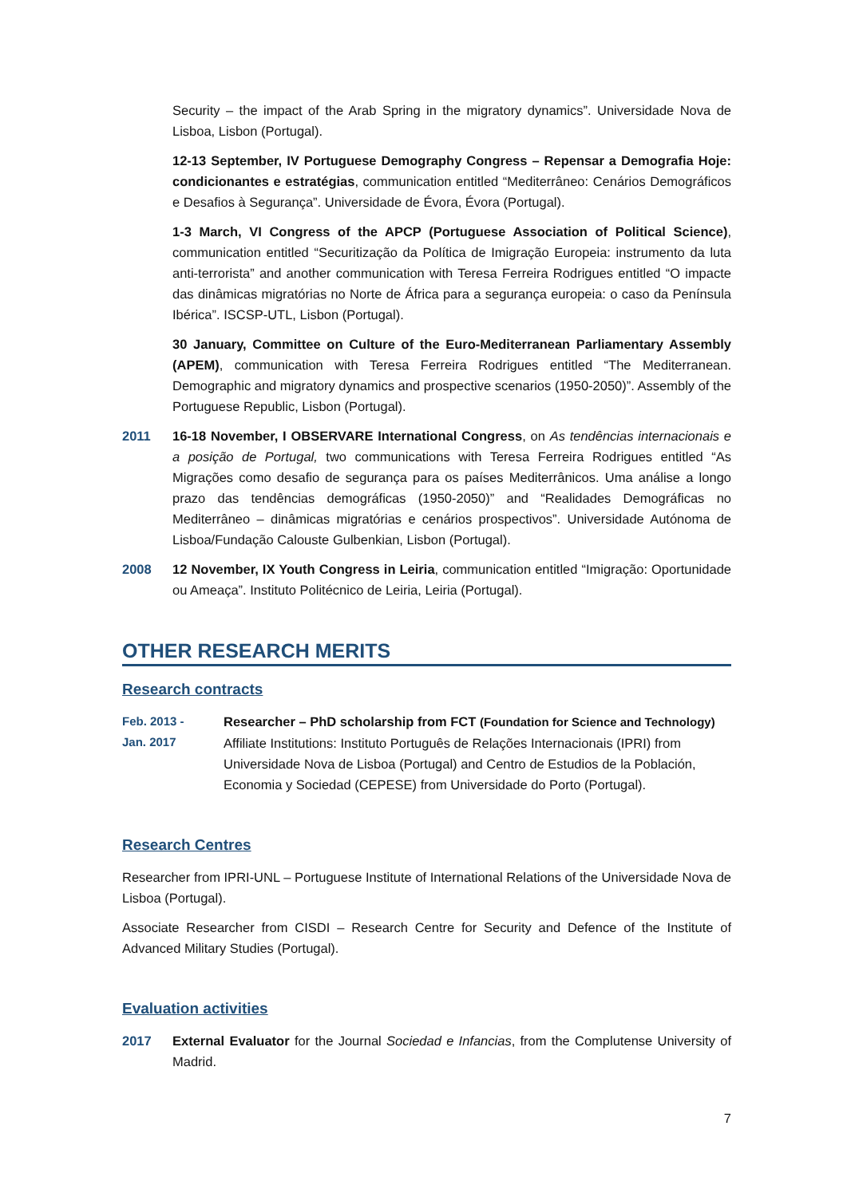Security – the impact of the Arab Spring in the migratory dynamics”. Universidade Nova de Lisboa, Lisbon (Portugal).
12-13 September, IV Portuguese Demography Congress – Repensar a Demografia Hoje: condicionantes e estratégias, communication entitled “Mediterrâneo: Cenários Demográficos e Desafios à Segurança”. Universidade de Évora, Évora (Portugal).
1-3 March, VI Congress of the APCP (Portuguese Association of Political Science), communication entitled “Securitização da Política de Imigração Europeia: instrumento da luta anti-terrorista” and another communication with Teresa Ferreira Rodrigues entitled “O impacte das dinâmicas migratórias no Norte de África para a segurança europeia: o caso da Península Ibérica”. ISCSP-UTL, Lisbon (Portugal).
30 January, Committee on Culture of the Euro-Mediterranean Parliamentary Assembly (APEM), communication with Teresa Ferreira Rodrigues entitled “The Mediterranean. Demographic and migratory dynamics and prospective scenarios (1950-2050)”. Assembly of the Portuguese Republic, Lisbon (Portugal).
2011 16-18 November, I OBSERVARE International Congress, on As tendências internacionais e a posição de Portugal, two communications with Teresa Ferreira Rodrigues entitled “As Migrações como desafio de segurança para os países Mediterrânicos. Uma análise a longo prazo das tendências demográficas (1950-2050)” and “Realidades Demográficas no Mediterrâneo – dinâmicas migratórias e cenários prospectivos”. Universidade Autónoma de Lisboa/Fundação Calouste Gulbenkian, Lisbon (Portugal).
2008 12 November, IX Youth Congress in Leiria, communication entitled “Imigração: Oportunidade ou Ameaça”. Instituto Politécnico de Leiria, Leiria (Portugal).
OTHER RESEARCH MERITS
Research contracts
Feb. 2013 -
Jan. 2017
Researcher – PhD scholarship from FCT (Foundation for Science and Technology)
Affiliate Institutions: Instituto Português de Relações Internacionais (IPRI) from Universidade Nova de Lisboa (Portugal) and Centro de Estudios de la Población, Economia y Sociedad (CEPESE) from Universidade do Porto (Portugal).
Research Centres
Researcher from IPRI-UNL – Portuguese Institute of International Relations of the Universidade Nova de Lisboa (Portugal).
Associate Researcher from CISDI – Research Centre for Security and Defence of the Institute of Advanced Military Studies (Portugal).
Evaluation activities
2017 External Evaluator for the Journal Sociedad e Infancias, from the Complutense University of Madrid.
7